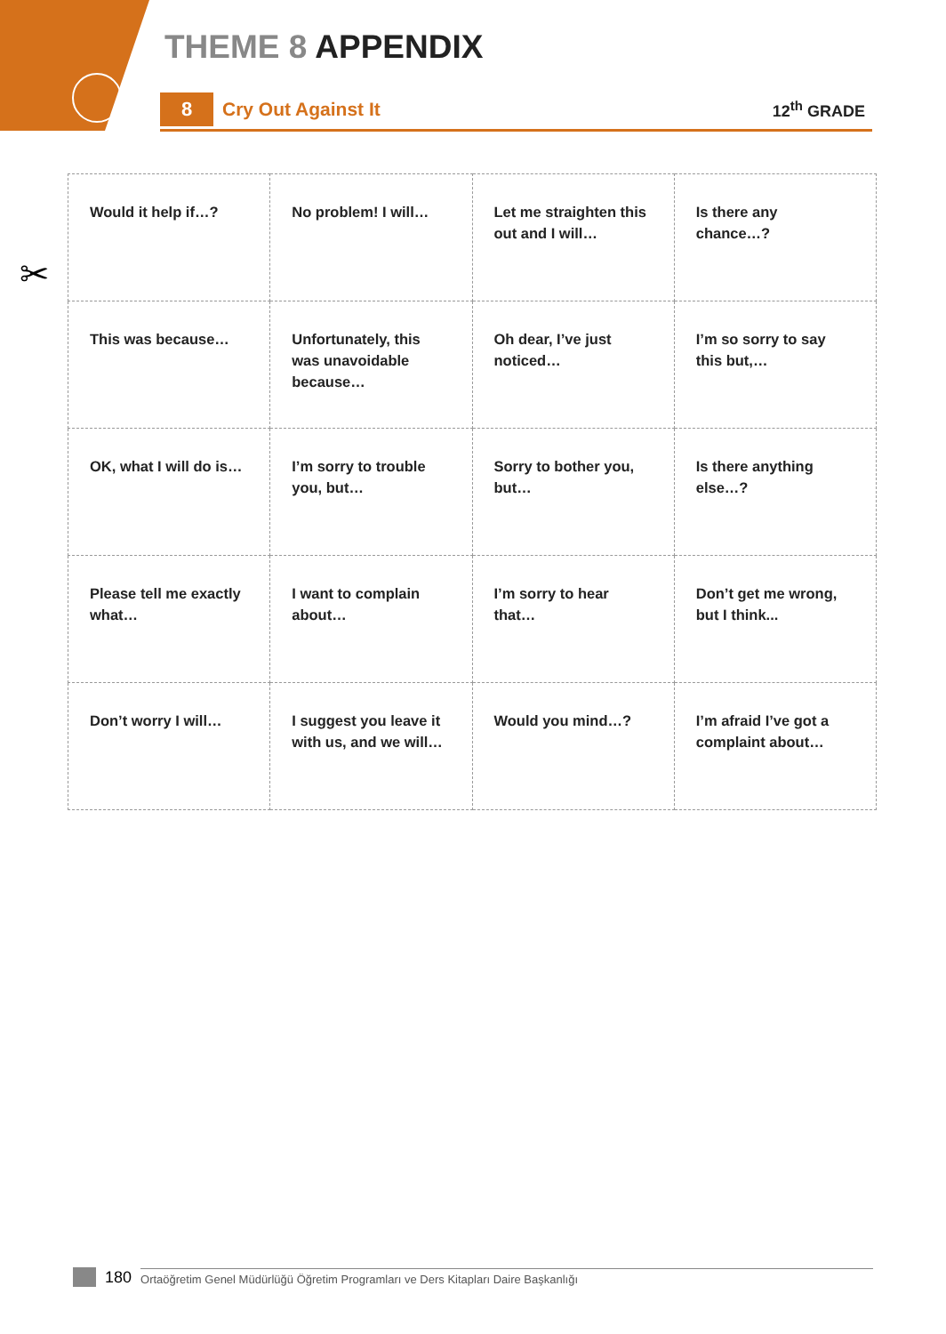THEME 8 APPENDIX
8
Cry Out Against It
12<sup>th</sup> GRADE
✂
| Would it help if…? | No problem! I will… | Let me straighten this out and I will… | Is there any chance…? |
| This was because… | Unfortunately, this was unavoidable because… | Oh dear, I’ve just noticed… | I’m so sorry to say this but,… |
| OK, what I will do is… | I’m sorry to trouble you, but… | Sorry to bother you, but… | Is there anything else…? |
| Please tell me exactly what… | I want to complain about… | I’m sorry to hear that… | Don’t get me wrong, but I think... |
| Don’t worry I will… | I suggest you leave it with us, and we will… | Would you mind…? | I’m afraid I’ve got a complaint about… |
180 Ortaöğretim Genel Müdürlüğü Öğretim Programları ve Ders Kitapları Daire Başkanlığı